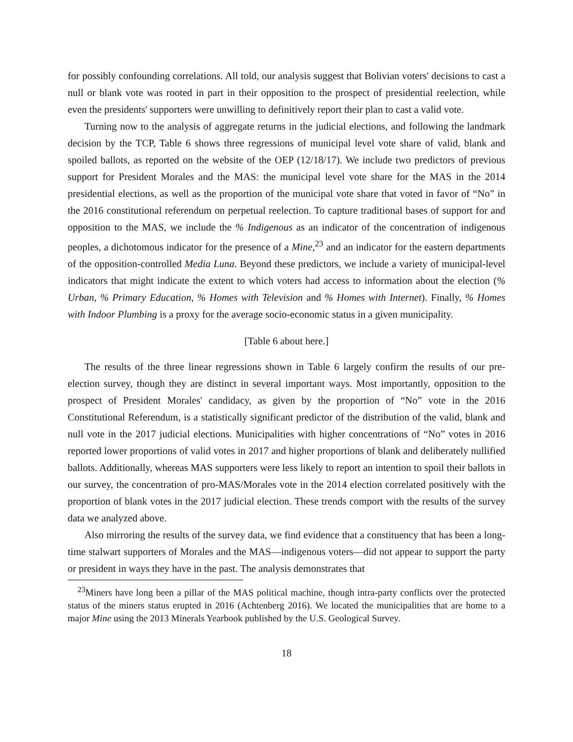for possibly confounding correlations. All told, our analysis suggest that Bolivian voters' decisions to cast a null or blank vote was rooted in part in their opposition to the prospect of presidential reelection, while even the presidents' supporters were unwilling to definitively report their plan to cast a valid vote.
Turning now to the analysis of aggregate returns in the judicial elections, and following the landmark decision by the TCP, Table 6 shows three regressions of municipal level vote share of valid, blank and spoiled ballots, as reported on the website of the OEP (12/18/17). We include two predictors of previous support for President Morales and the MAS: the municipal level vote share for the MAS in the 2014 presidential elections, as well as the proportion of the municipal vote share that voted in favor of “No” in the 2016 constitutional referendum on perpetual reelection. To capture traditional bases of support for and opposition to the MAS, we include the % Indigenous as an indicator of the concentration of indigenous peoples, a dichotomous indicator for the presence of a Mine,<sup>23</sup> and an indicator for the eastern departments of the opposition-controlled Media Luna. Beyond these predictors, we include a variety of municipal-level indicators that might indicate the extent to which voters had access to information about the election (% Urban, % Primary Education, % Homes with Television and % Homes with Internet). Finally, % Homes with Indoor Plumbing is a proxy for the average socio-economic status in a given municipality.
[Table 6 about here.]
The results of the three linear regressions shown in Table 6 largely confirm the results of our pre-election survey, though they are distinct in several important ways. Most importantly, opposition to the prospect of President Morales' candidacy, as given by the proportion of “No” vote in the 2016 Constitutional Referendum, is a statistically significant predictor of the distribution of the valid, blank and null vote in the 2017 judicial elections. Municipalities with higher concentrations of “No” votes in 2016 reported lower proportions of valid votes in 2017 and higher proportions of blank and deliberately nullified ballots. Additionally, whereas MAS supporters were less likely to report an intention to spoil their ballots in our survey, the concentration of pro-MAS/Morales vote in the 2014 election correlated positively with the proportion of blank votes in the 2017 judicial election. These trends comport with the results of the survey data we analyzed above.
Also mirroring the results of the survey data, we find evidence that a constituency that has been a long-time stalwart supporters of Morales and the MAS—indigenous voters—did not appear to support the party or president in ways they have in the past. The analysis demonstrates that
<sup>23</sup> Miners have long been a pillar of the MAS political machine, though intra-party conflicts over the protected status of the miners status erupted in 2016 (Achtenberg 2016). We located the municipalities that are home to a major Mine using the 2013 Minerals Yearbook published by the U.S. Geological Survey.
18